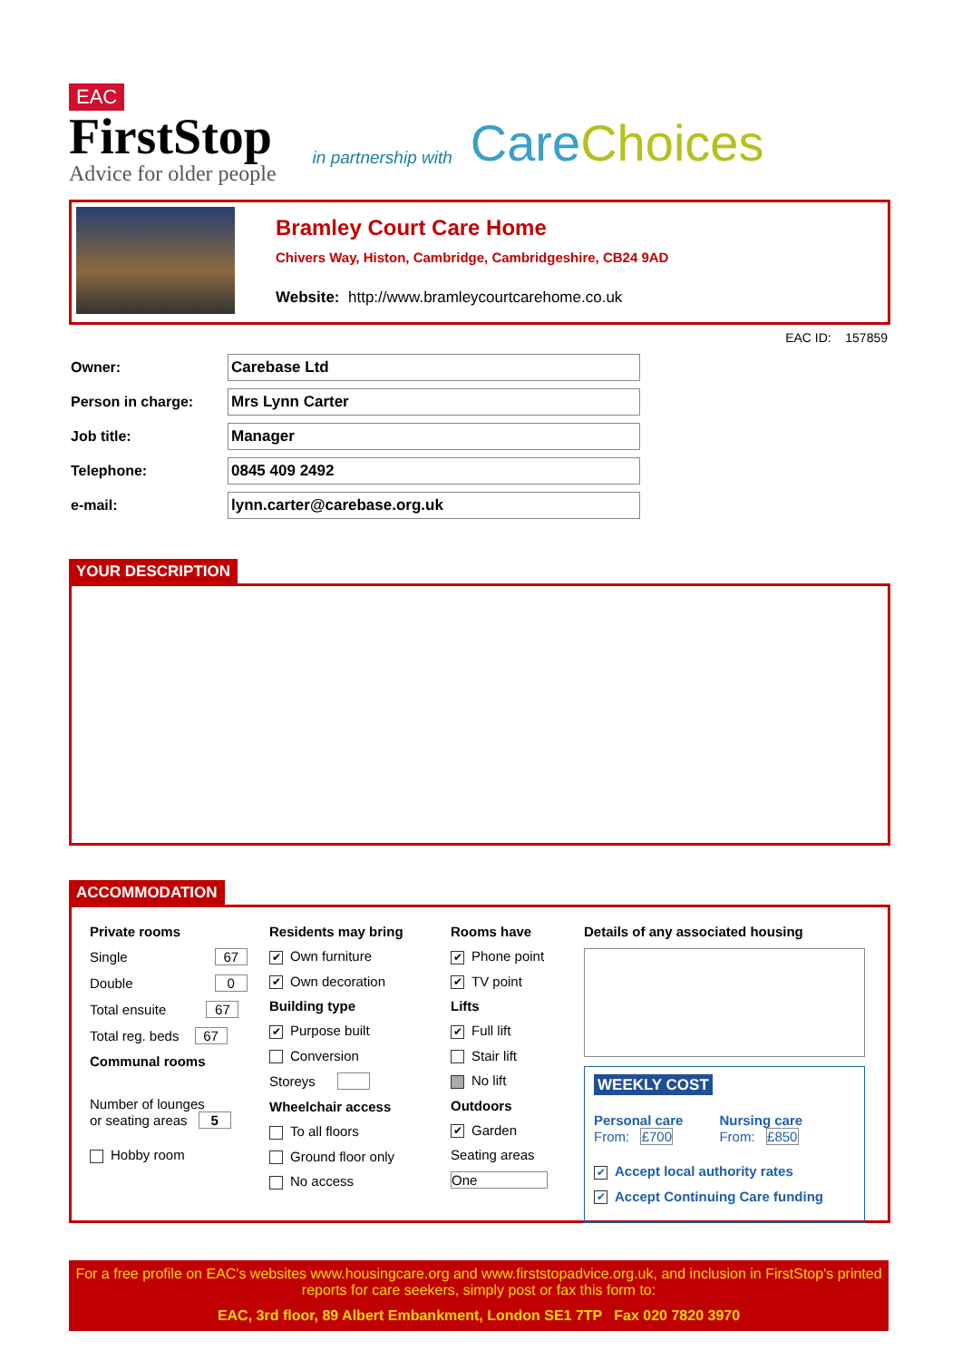EAC
FirstStop
Advice for older people
in partnership with
Care Choices
Bramley Court Care Home
Chivers Way, Histon, Cambridge, Cambridgeshire, CB24 9AD
Website: http://www.bramleycourtcarehome.co.uk
EAC ID: 157859
Owner:
Carebase Ltd
Person in charge:
Mrs Lynn Carter
Job title:
Manager
Telephone:
0845 409 2492
e-mail:
lynn.carter@carebase.org.uk
YOUR DESCRIPTION
ACCOMMODATION
Private rooms
Single 67
Double 0
Total ensuite 67
Total reg. beds 67
Communal rooms
Number of lounges
or seating areas 5
Hobby room
Residents may bring
✔ Own furniture
✔ Own decoration
Building type
✔ Purpose built
Conversion
Storeys
Wheelchair access
To all floors
Ground floor only
No access
Rooms have
✔ Phone point
✔ TV point
Lifts
✔ Full lift
Stair lift
No lift
Outdoors
✔ Garden
Seating areas
One
Details of any associated housing
WEEKLY COST
Personal care
From: £700
Nursing care
From: £850
✔ Accept local authority rates
✔ Accept Continuing Care funding
For a free profile on EAC's websites www.housingcare.org and www.firststopadvice.org.uk, and inclusion in FirstStop's printed reports for care seekers, simply post or fax this form to:
EAC, 3rd floor, 89 Albert Embankment, London SE1 7TP Fax 020 7820 3970